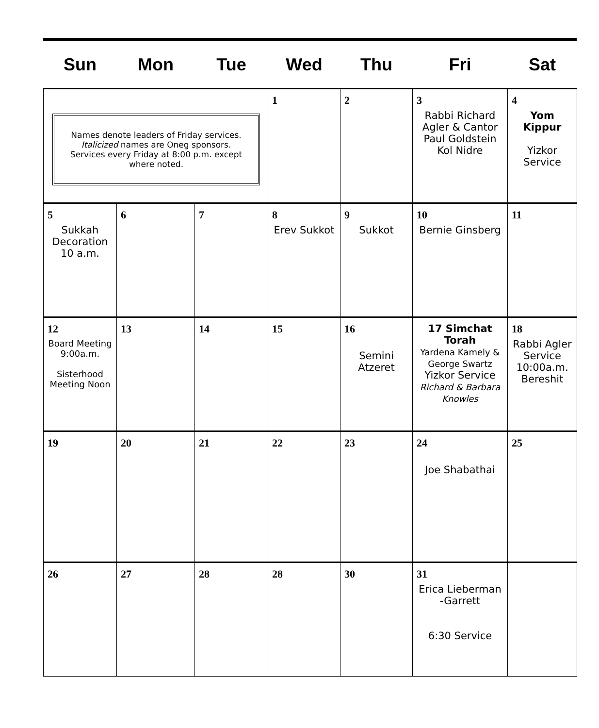| Sun | Mon | Tue | Wed | Thu | Fri | Sat |
| --- | --- | --- | --- | --- | --- | --- |
| Names denote leaders of Friday services. Italicized names are Oneg sponsors. Services every Friday at 8:00 p.m. except where noted. | | | 1 | 2 | 3 Rabbi Richard Agler & Cantor Paul Goldstein Kol Nidre | 4 Yom Kippur Yizkor Service |
| 5 Sukkah Decoration 10 a.m. | 6 | 7 | 8 Erev Sukkot | 9 Sukkot | 10 Bernie Ginsberg | 11 |
| 12 Board Meeting 9:00a.m. Sisterhood Meeting Noon | 13 | 14 | 15 | 16 Semini Atzeret | 17 Simchat Torah Yardena Kamely & George Swartz Yizkor Service Richard & Barbara Knowles | 18 Rabbi Agler Service 10:00a.m. Bereshit |
| 19 | 20 | 21 | 22 | 23 | 24 Joe Shabathai | 25 |
| 26 | 27 | 28 | 28 | 30 | 31 Erica Lieberman -Garrett 6:30 Service | |